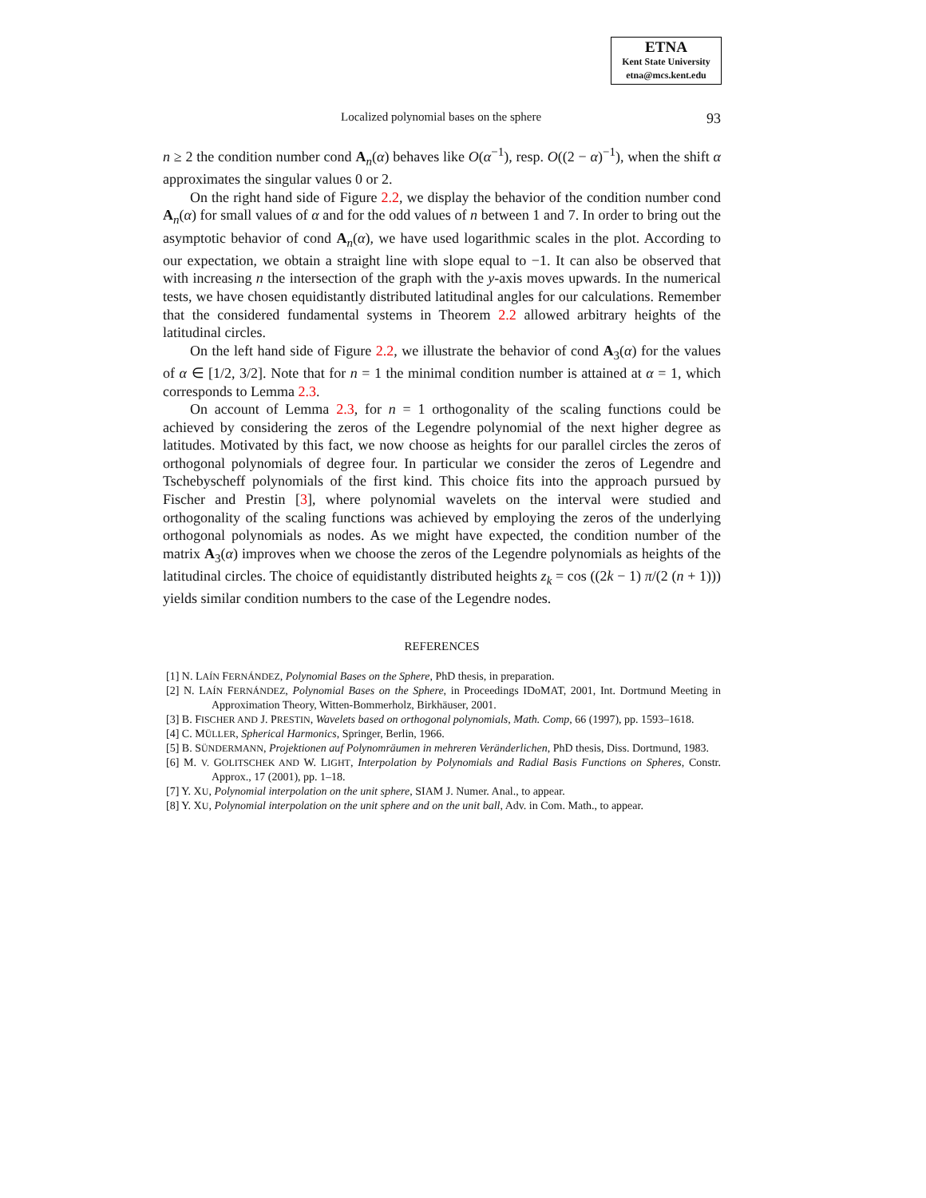ETNA
Kent State University
etna@mcs.kent.edu
Localized polynomial bases on the sphere 93
n ≥ 2 the condition number cond A<sub>n</sub>(α) behaves like O(α<sup>−1</sup>), resp. O((2 − α)<sup>−1</sup>), when the shift α approximates the singular values 0 or 2.
On the right hand side of Figure 2.2, we display the behavior of the condition number cond A<sub>n</sub>(α) for small values of α and for the odd values of n between 1 and 7. In order to bring out the asymptotic behavior of cond A<sub>n</sub>(α), we have used logarithmic scales in the plot. According to our expectation, we obtain a straight line with slope equal to −1. It can also be observed that with increasing n the intersection of the graph with the y-axis moves upwards. In the numerical tests, we have chosen equidistantly distributed latitudinal angles for our calculations. Remember that the considered fundamental systems in Theorem 2.2 allowed arbitrary heights of the latitudinal circles.
On the left hand side of Figure 2.2, we illustrate the behavior of cond A<sub>3</sub>(α) for the values of α ∈ [1/2, 3/2]. Note that for n = 1 the minimal condition number is attained at α = 1, which corresponds to Lemma 2.3.
On account of Lemma 2.3, for n = 1 orthogonality of the scaling functions could be achieved by considering the zeros of the Legendre polynomial of the next higher degree as latitudes. Motivated by this fact, we now choose as heights for our parallel circles the zeros of orthogonal polynomials of degree four. In particular we consider the zeros of Legendre and Tschebyscheff polynomials of the first kind. This choice fits into the approach pursued by Fischer and Prestin [3], where polynomial wavelets on the interval were studied and orthogonality of the scaling functions was achieved by employing the zeros of the underlying orthogonal polynomials as nodes. As we might have expected, the condition number of the matrix A<sub>3</sub>(α) improves when we choose the zeros of the Legendre polynomials as heights of the latitudinal circles. The choice of equidistantly distributed heights z<sub>k</sub> = cos ((2k − 1) π/(2 (n + 1))) yields similar condition numbers to the case of the Legendre nodes.
REFERENCES
[1] N. LAÍN FERNÁNDEZ, Polynomial Bases on the Sphere, PhD thesis, in preparation.
[2] N. LAÍN FERNÁNDEZ, Polynomial Bases on the Sphere, in Proceedings IDoMAT, 2001, Int. Dortmund Meeting in Approximation Theory, Witten-Bommerholz, Birkhäuser, 2001.
[3] B. FISCHER AND J. PRESTIN, Wavelets based on orthogonal polynomials, Math. Comp, 66 (1997), pp. 1593–1618.
[4] C. MÜLLER, Spherical Harmonics, Springer, Berlin, 1966.
[5] B. SÜNDERMANN, Projektionen auf Polynomräumen in mehreren Veränderlichen, PhD thesis, Diss. Dortmund, 1983.
[6] M. V. GOLITSCHEK AND W. LIGHT, Interpolation by Polynomials and Radial Basis Functions on Spheres, Constr. Approx., 17 (2001), pp. 1–18.
[7] Y. XU, Polynomial interpolation on the unit sphere, SIAM J. Numer. Anal., to appear.
[8] Y. XU, Polynomial interpolation on the unit sphere and on the unit ball, Adv. in Com. Math., to appear.